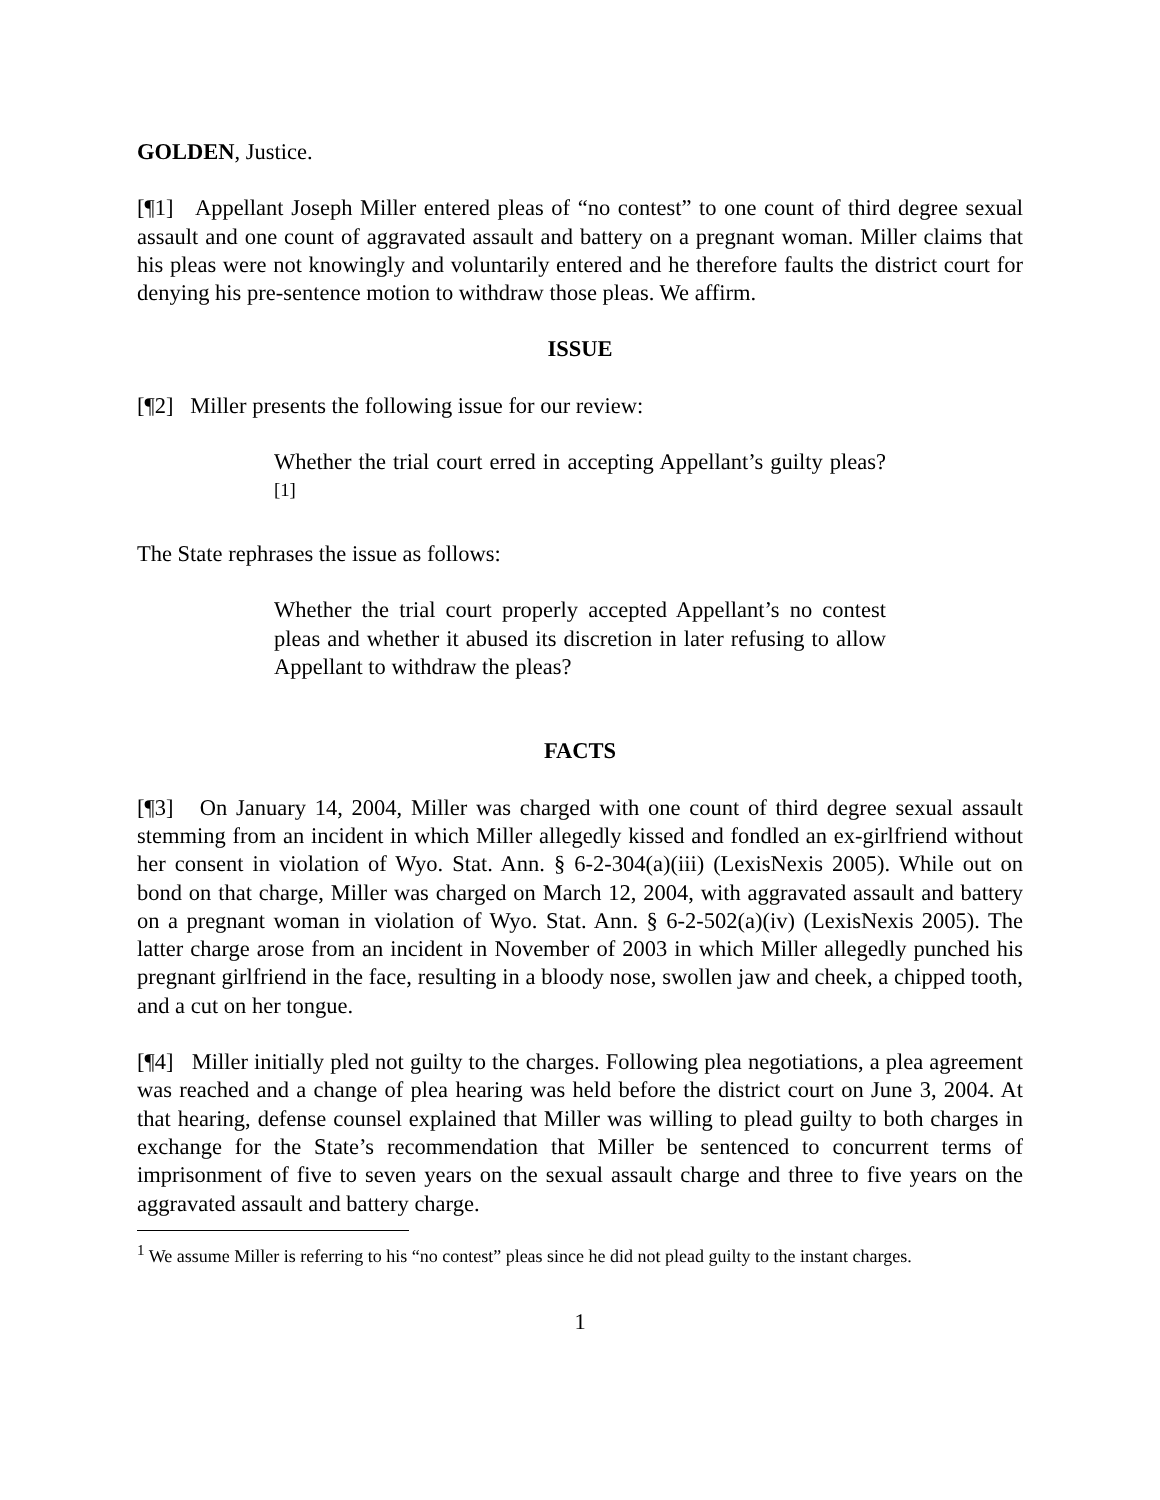GOLDEN, Justice.
[¶1] Appellant Joseph Miller entered pleas of “no contest” to one count of third degree sexual assault and one count of aggravated assault and battery on a pregnant woman. Miller claims that his pleas were not knowingly and voluntarily entered and he therefore faults the district court for denying his pre-sentence motion to withdraw those pleas. We affirm.
ISSUE
[¶2] Miller presents the following issue for our review:
Whether the trial court erred in accepting Appellant’s guilty pleas?<sup>[1]</sup>
The State rephrases the issue as follows:
Whether the trial court properly accepted Appellant’s no contest pleas and whether it abused its discretion in later refusing to allow Appellant to withdraw the pleas?
FACTS
[¶3] On January 14, 2004, Miller was charged with one count of third degree sexual assault stemming from an incident in which Miller allegedly kissed and fondled an ex-girlfriend without her consent in violation of Wyo. Stat. Ann. § 6-2-304(a)(iii) (LexisNexis 2005). While out on bond on that charge, Miller was charged on March 12, 2004, with aggravated assault and battery on a pregnant woman in violation of Wyo. Stat. Ann. § 6-2-502(a)(iv) (LexisNexis 2005). The latter charge arose from an incident in November of 2003 in which Miller allegedly punched his pregnant girlfriend in the face, resulting in a bloody nose, swollen jaw and cheek, a chipped tooth, and a cut on her tongue.
[¶4] Miller initially pled not guilty to the charges. Following plea negotiations, a plea agreement was reached and a change of plea hearing was held before the district court on June 3, 2004. At that hearing, defense counsel explained that Miller was willing to plead guilty to both charges in exchange for the State’s recommendation that Miller be sentenced to concurrent terms of imprisonment of five to seven years on the sexual assault charge and three to five years on the aggravated assault and battery charge.
<sup>1</sup> We assume Miller is referring to his “no contest” pleas since he did not plead guilty to the instant charges.
1